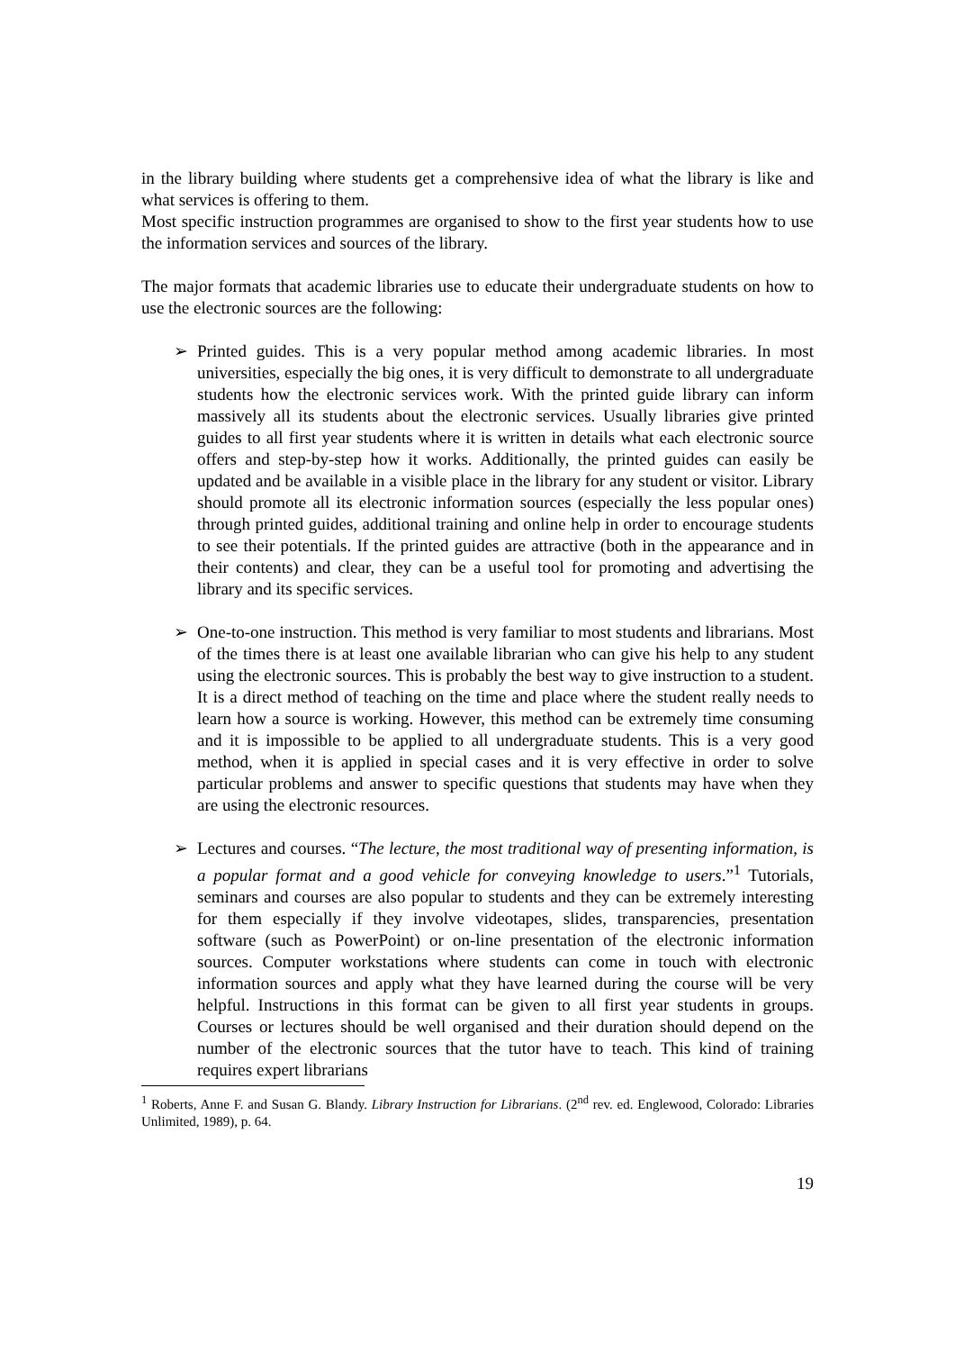in the library building where students get a comprehensive idea of what the library is like and what services is offering to them.
Most specific instruction programmes are organised to show to the first year students how to use the information services and sources of the library.
The major formats that academic libraries use to educate their undergraduate students on how to use the electronic sources are the following:
➢ Printed guides. This is a very popular method among academic libraries. In most universities, especially the big ones, it is very difficult to demonstrate to all undergraduate students how the electronic services work. With the printed guide library can inform massively all its students about the electronic services. Usually libraries give printed guides to all first year students where it is written in details what each electronic source offers and step-by-step how it works. Additionally, the printed guides can easily be updated and be available in a visible place in the library for any student or visitor. Library should promote all its electronic information sources (especially the less popular ones) through printed guides, additional training and online help in order to encourage students to see their potentials. If the printed guides are attractive (both in the appearance and in their contents) and clear, they can be a useful tool for promoting and advertising the library and its specific services.
➢ One-to-one instruction. This method is very familiar to most students and librarians. Most of the times there is at least one available librarian who can give his help to any student using the electronic sources. This is probably the best way to give instruction to a student. It is a direct method of teaching on the time and place where the student really needs to learn how a source is working. However, this method can be extremely time consuming and it is impossible to be applied to all undergraduate students. This is a very good method, when it is applied in special cases and it is very effective in order to solve particular problems and answer to specific questions that students may have when they are using the electronic resources.
➢ Lectures and courses. “The lecture, the most traditional way of presenting information, is a popular format and a good vehicle for conveying knowledge to users.”<sup>1</sup> Tutorials, seminars and courses are also popular to students and they can be extremely interesting for them especially if they involve videotapes, slides, transparencies, presentation software (such as PowerPoint) or on-line presentation of the electronic information sources. Computer workstations where students can come in touch with electronic information sources and apply what they have learned during the course will be very helpful. Instructions in this format can be given to all first year students in groups. Courses or lectures should be well organised and their duration should depend on the number of the electronic sources that the tutor have to teach. This kind of training requires expert librarians
<sup>1</sup> Roberts, Anne F. and Susan G. Blandy. Library Instruction for Librarians. (2<sup>nd</sup> rev. ed. Englewood, Colorado: Libraries Unlimited, 1989), p. 64.
19